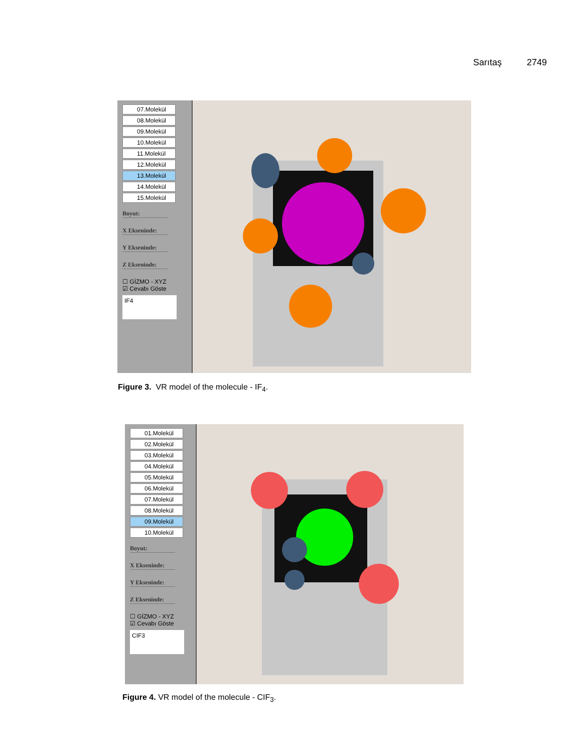Sarıtaş 2749
07.Molekül
08.Molekül
09.Molekül
10.Molekül
11.Molekül
12.Molekül
13.Molekül
14.Molekül
15.Molekül
Boyut:
X Ekseninde:
Y Ekseninde:
Z Ekseninde:
☐ GİZMO - XYZ
☑ Cevabı Göste
IF4
Figure 3. VR model of the molecule - IF<sub>4</sub>.
01.Molekül
02.Molekül
03.Molekül
04.Molekül
05.Molekül
06.Molekül
07.Molekül
08.Molekül
09.Molekül
10.Molekül
Boyut:
X Ekseninde:
Y Ekseninde:
Z Ekseninde:
☐ GİZMO - XYZ
☑ Cevabı Göste
CIF3
Figure 4. VR model of the molecule - CIF<sub>3</sub>.